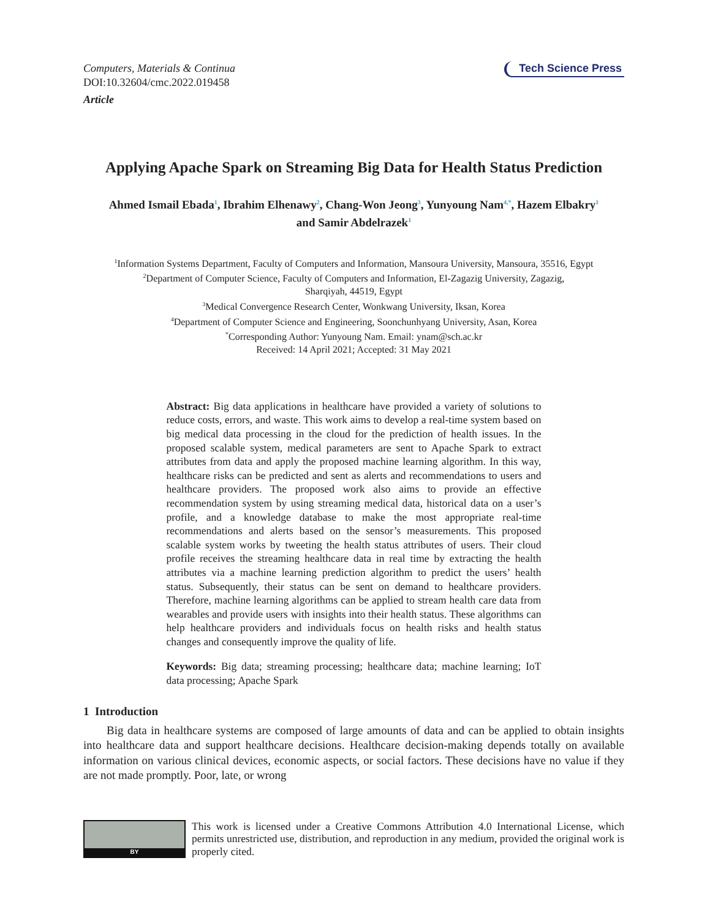Computers, Materials & Continua
DOI:10.32604/cmc.2022.019458
Article
Tech Science Press
Applying Apache Spark on Streaming Big Data for Health Status Prediction
Ahmed Ismail Ebada<sup>1</sup>, Ibrahim Elhenawy<sup>2</sup>, Chang-Won Jeong<sup>3</sup>, Yunyoung Nam<sup>4,*</sup>, Hazem Elbakry<sup>1</sup>
and Samir Abdelrazek<sup>1</sup>
<sup>1</sup> Information Systems Department, Faculty of Computers and Information, Mansoura University, Mansoura, 35516, Egypt
<sup>2</sup> Department of Computer Science, Faculty of Computers and Information, El-Zagazig University, Zagazig,
Sharqiyah, 44519, Egypt
<sup>3</sup> Medical Convergence Research Center, Wonkwang University, Iksan, Korea
<sup>4</sup> Department of Computer Science and Engineering, Soonchunhyang University, Asan, Korea
<sup>*</sup> Corresponding Author: Yunyoung Nam. Email: ynam@sch.ac.kr
Received: 14 April 2021; Accepted: 31 May 2021
Abstract: Big data applications in healthcare have provided a variety of solutions to reduce costs, errors, and waste. This work aims to develop a real-time system based on big medical data processing in the cloud for the prediction of health issues. In the proposed scalable system, medical parameters are sent to Apache Spark to extract attributes from data and apply the proposed machine learning algorithm. In this way, healthcare risks can be predicted and sent as alerts and recommendations to users and healthcare providers. The proposed work also aims to provide an effective recommendation system by using streaming medical data, historical data on a user’s profile, and a knowledge database to make the most appropriate real-time recommendations and alerts based on the sensor’s measurements. This proposed scalable system works by tweeting the health status attributes of users. Their cloud profile receives the streaming healthcare data in real time by extracting the health attributes via a machine learning prediction algorithm to predict the users’ health status. Subsequently, their status can be sent on demand to healthcare providers. Therefore, machine learning algorithms can be applied to stream health care data from wearables and provide users with insights into their health status. These algorithms can help healthcare providers and individuals focus on health risks and health status changes and consequently improve the quality of life.
Keywords: Big data; streaming processing; healthcare data; machine learning; IoT data processing; Apache Spark
1 Introduction
Big data in healthcare systems are composed of large amounts of data and can be applied to obtain insights into healthcare data and support healthcare decisions. Healthcare decision-making depends totally on available information on various clinical devices, economic aspects, or social factors. These decisions have no value if they are not made promptly. Poor, late, or wrong
BY
This work is licensed under a Creative Commons Attribution 4.0 International License, which permits unrestricted use, distribution, and reproduction in any medium, provided the original work is properly cited.